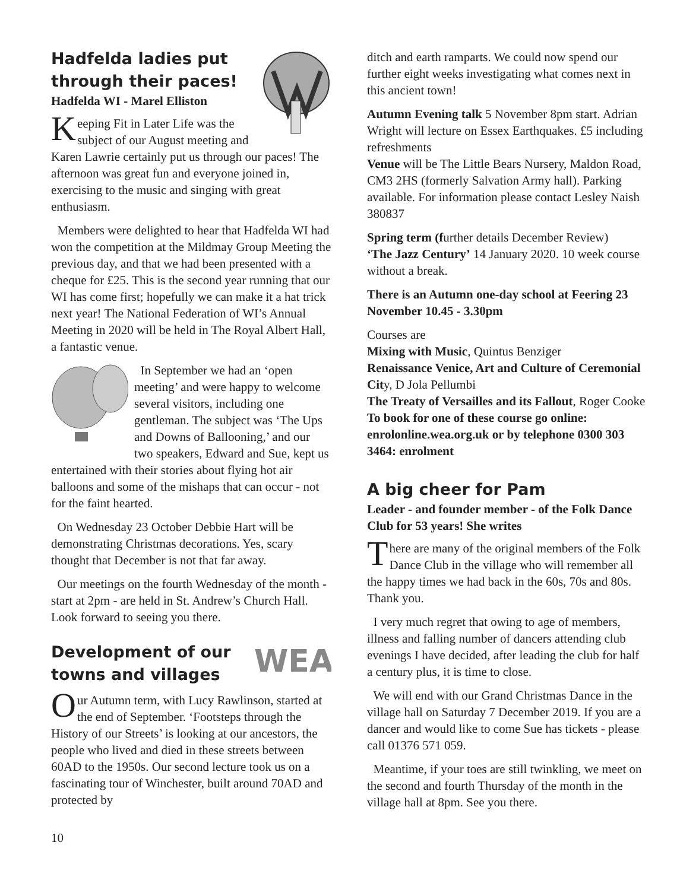Hadfelda ladies put through their paces!
Hadfelda WI - Marel Elliston
Keeping Fit in Later Life was the subject of our August meeting and Karen Lawrie certainly put us through our paces! The afternoon was great fun and everyone joined in, exercising to the music and singing with great enthusiasm.
Members were delighted to hear that Hadfelda WI had won the competition at the Mildmay Group Meeting the previous day, and that we had been presented with a cheque for £25. This is the second year running that our WI has come first; hopefully we can make it a hat trick next year! The National Federation of WI’s Annual Meeting in 2020 will be held in The Royal Albert Hall, a fantastic venue.
In September we had an ‘open meeting’ and were happy to welcome several visitors, including one gentleman. The subject was ‘The Ups and Downs of Ballooning,’ and our two speakers, Edward and Sue, kept us entertained with their stories about flying hot air balloons and some of the mishaps that can occur - not for the faint hearted.
On Wednesday 23 October Debbie Hart will be demonstrating Christmas decorations. Yes, scary thought that December is not that far away.
Our meetings on the fourth Wednesday of the month - start at 2pm - are held in St. Andrew’s Church Hall. Look forward to seeing you there.
WEA
Development of our towns and villages
Our Autumn term, with Lucy Rawlinson, started at the end of September. ‘Footsteps through the History of our Streets’ is looking at our ancestors, the people who lived and died in these streets between 60AD to the 1950s. Our second lecture took us on a fascinating tour of Winchester, built around 70AD and protected by
ditch and earth ramparts. We could now spend our further eight weeks investigating what comes next in this ancient town!
Autumn Evening talk 5 November 8pm start. Adrian Wright will lecture on Essex Earthquakes. £5 including refreshments
Venue will be The Little Bears Nursery, Maldon Road, CM3 2HS (formerly Salvation Army hall). Parking available. For information please contact Lesley Naish 380837
Spring term (further details December Review)
‘The Jazz Century’ 14 January 2020. 10 week course without a break.
There is an Autumn one-day school at Feering 23 November 10.45 - 3.30pm
Courses are
Mixing with Music, Quintus Benziger
Renaissance Venice, Art and Culture of Ceremonial City, D Jola Pellumbi
The Treaty of Versailles and its Fallout, Roger Cooke
To book for one of these course go online: enrolonline.wea.org.uk or by telephone 0300 303 3464: enrolment
A big cheer for Pam
Leader - and founder member - of the Folk Dance Club for 53 years! She writes
There are many of the original members of the Folk Dance Club in the village who will remember all the happy times we had back in the 60s, 70s and 80s. Thank you.
I very much regret that owing to age of members, illness and falling number of dancers attending club evenings I have decided, after leading the club for half a century plus, it is time to close.
We will end with our Grand Christmas Dance in the village hall on Saturday 7 December 2019. If you are a dancer and would like to come Sue has tickets - please call 01376 571 059.
Meantime, if your toes are still twinkling, we meet on the second and fourth Thursday of the month in the village hall at 8pm. See you there.
10